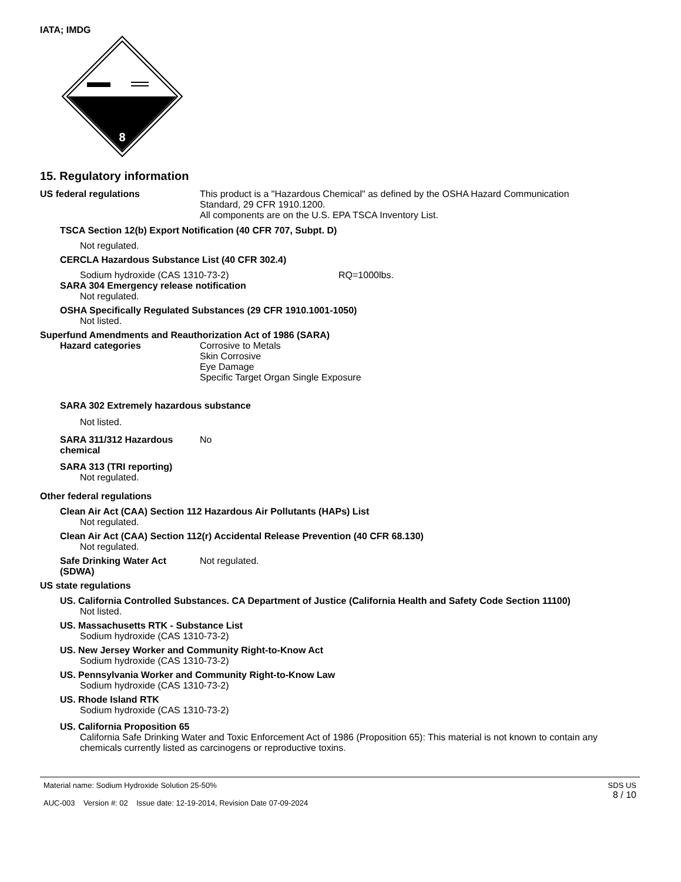IATA; IMDG
8
15. Regulatory information
US federal regulations This product is a "Hazardous Chemical" as defined by the OSHA Hazard Communication
Standard, 29 CFR 1910.1200.
All components are on the U.S. EPA TSCA Inventory List.
TSCA Section 12(b) Export Notification (40 CFR 707, Subpt. D)
Not regulated.
CERCLA Hazardous Substance List (40 CFR 302.4)
Sodium hydroxide (CAS 1310-73-2) RQ=1000lbs.
SARA 304 Emergency release notification
Not regulated.
OSHA Specifically Regulated Substances (29 CFR 1910.1001-1050)
Not listed.
Superfund Amendments and Reauthorization Act of 1986 (SARA)
Hazard categories Corrosive to Metals
Skin Corrosive
Eye Damage
Specific Target Organ Single Exposure
SARA 302 Extremely hazardous substance
Not listed.
SARA 311/312 Hazardous
chemical
No
SARA 313 (TRI reporting)
Not regulated.
Other federal regulations
Clean Air Act (CAA) Section 112 Hazardous Air Pollutants (HAPs) List
Not regulated.
Clean Air Act (CAA) Section 112(r) Accidental Release Prevention (40 CFR 68.130)
Not regulated.
Safe Drinking Water Act
(SDWA)
Not regulated.
US state regulations
US. California Controlled Substances. CA Department of Justice (California Health and Safety Code Section 11100)
Not listed.
US. Massachusetts RTK - Substance List
Sodium hydroxide (CAS 1310-73-2)
US. New Jersey Worker and Community Right-to-Know Act
Sodium hydroxide (CAS 1310-73-2)
US. Pennsylvania Worker and Community Right-to-Know Law
Sodium hydroxide (CAS 1310-73-2)
US. Rhode Island RTK
Sodium hydroxide (CAS 1310-73-2)
US. California Proposition 65
California Safe Drinking Water and Toxic Enforcement Act of 1986 (Proposition 65): This material is not known to contain any chemicals currently listed as carcinogens or reproductive toxins.
Material name: Sodium Hydroxide Solution 25-50%
AUC-003 Version #: 02 Issue date: 12-19-2014, Revision Date 07-09-2024
SDS US
8 / 10